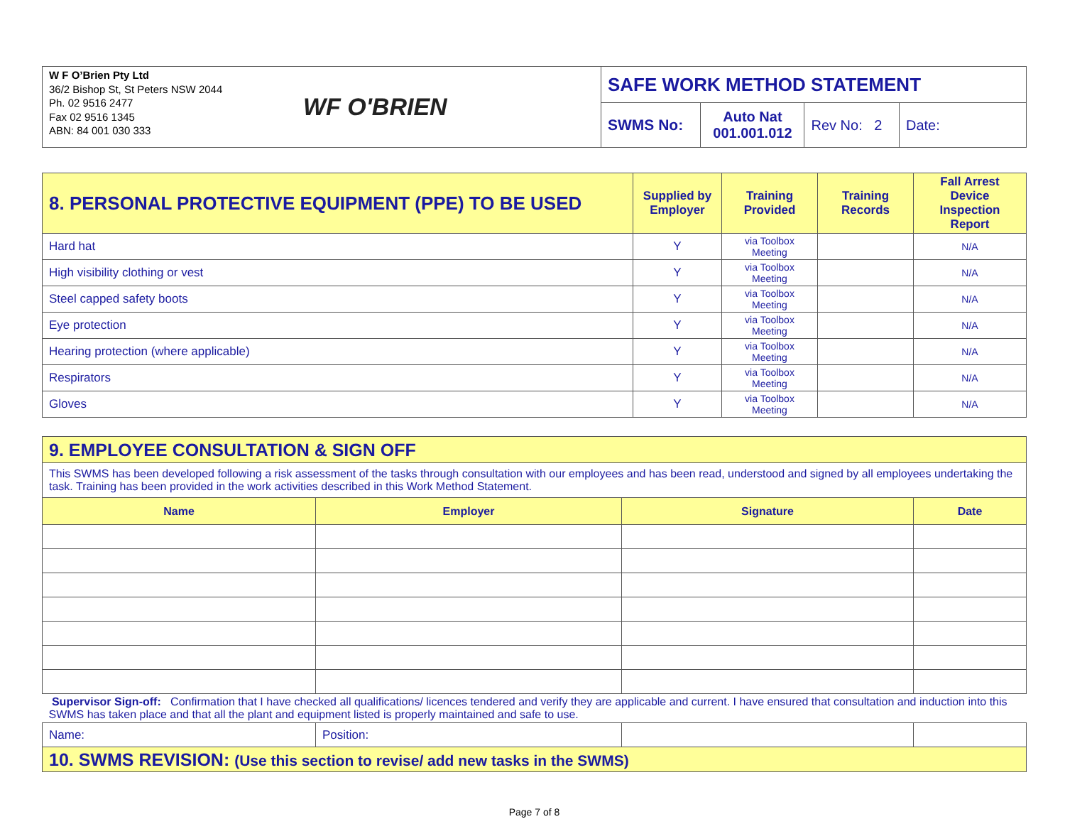| W F O’Brien Pty Ltd 36/2 Bishop St, St Peters NSW 2044 Ph. 02 9516 2477 Fax 02 9516 1345 ABN: 84 001 030 333 | WF O'BRIEN | SAFE WORK METHOD STATEMENT | | | |
| | | SWMS No: | Auto Nat 001.001.012 | Rev No: 2 | Date: |
| 8. PERSONAL PROTECTIVE EQUIPMENT (PPE) TO BE USED | Supplied by Employer | Training Provided | Training Records | Fall Arrest Device Inspection Report |
| --- | --- | --- | --- | --- |
| Hard hat | Y | via Toolbox Meeting | | N/A |
| High visibility clothing or vest | Y | via Toolbox Meeting | | N/A |
| Steel capped safety boots | Y | via Toolbox Meeting | | N/A |
| Eye protection | Y | via Toolbox Meeting | | N/A |
| Hearing protection (where applicable) | Y | via Toolbox Meeting | | N/A |
| Respirators | Y | via Toolbox Meeting | | N/A |
| Gloves | Y | via Toolbox Meeting | | N/A |
| 9. EMPLOYEE CONSULTATION & SIGN OFF | | | |
| This SWMS has been developed following a risk assessment of the tasks through consultation with our employees and has been read, understood and signed by all employees undertaking the task. Training has been provided in the work activities described in this Work Method Statement. | | | |
| Name | Employer | Signature | Date |
| Supervisor Sign-off: Confirmation that I have checked all qualifications/ licences tendered and verify they are applicable and current. I have ensured that consultation and induction into this SWMS has taken place and that all the plant and equipment listed is properly maintained and safe to use. | | | |
| Name: | Position: | | |
| 10. SWMS REVISION: (Use this section to revise/ add new tasks in the SWMS) | | | |
Page 7 of 8